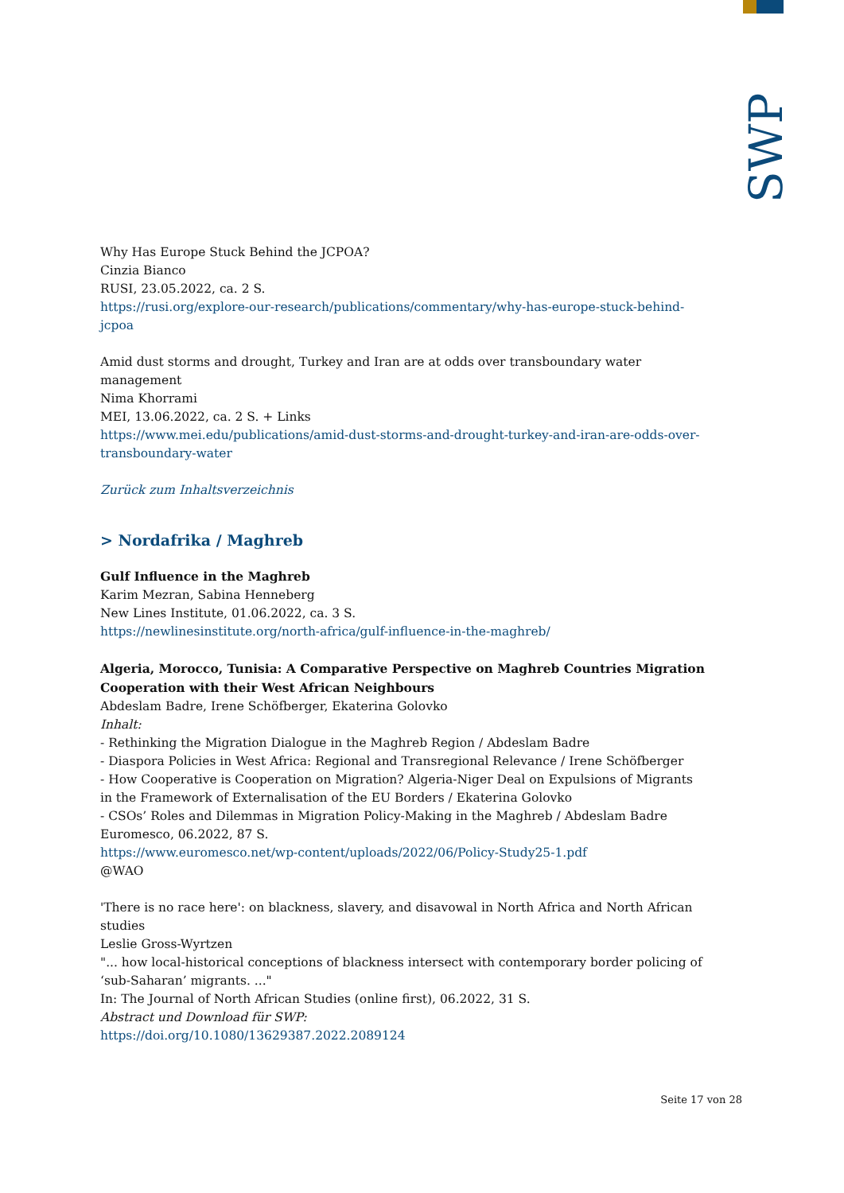SWP
Why Has Europe Stuck Behind the JCPOA?
Cinzia Bianco
RUSI, 23.05.2022, ca. 2 S.
https://rusi.org/explore-our-research/publications/commentary/why-has-europe-stuck-behind-jcpoa
Amid dust storms and drought, Turkey and Iran are at odds over transboundary water management
Nima Khorrami
MEI, 13.06.2022, ca. 2 S. + Links
https://www.mei.edu/publications/amid-dust-storms-and-drought-turkey-and-iran-are-odds-over-transboundary-water
Zurück zum Inhaltsverzeichnis
> Nordafrika / Maghreb
Gulf Influence in the Maghreb
Karim Mezran, Sabina Henneberg
New Lines Institute, 01.06.2022, ca. 3 S.
https://newlinesinstitute.org/north-africa/gulf-influence-in-the-maghreb/
Algeria, Morocco, Tunisia: A Comparative Perspective on Maghreb Countries Migration Cooperation with their West African Neighbours
Abdeslam Badre, Irene Schöfberger, Ekaterina Golovko
Inhalt:
- Rethinking the Migration Dialogue in the Maghreb Region / Abdeslam Badre
- Diaspora Policies in West Africa: Regional and Transregional Relevance / Irene Schöfberger
- How Cooperative is Cooperation on Migration? Algeria-Niger Deal on Expulsions of Migrants in the Framework of Externalisation of the EU Borders / Ekaterina Golovko
- CSOs’ Roles and Dilemmas in Migration Policy-Making in the Maghreb / Abdeslam Badre
Euromesco, 06.2022, 87 S.
https://www.euromesco.net/wp-content/uploads/2022/06/Policy-Study25-1.pdf
@WAO
'There is no race here': on blackness, slavery, and disavowal in North Africa and North African studies
Leslie Gross-Wyrtzen
"... how local-historical conceptions of blackness intersect with contemporary border policing of ‘sub-Saharan’ migrants. ..."
In: The Journal of North African Studies (online first), 06.2022, 31 S.
Abstract und Download für SWP:
https://doi.org/10.1080/13629387.2022.2089124
Seite 17 von 28